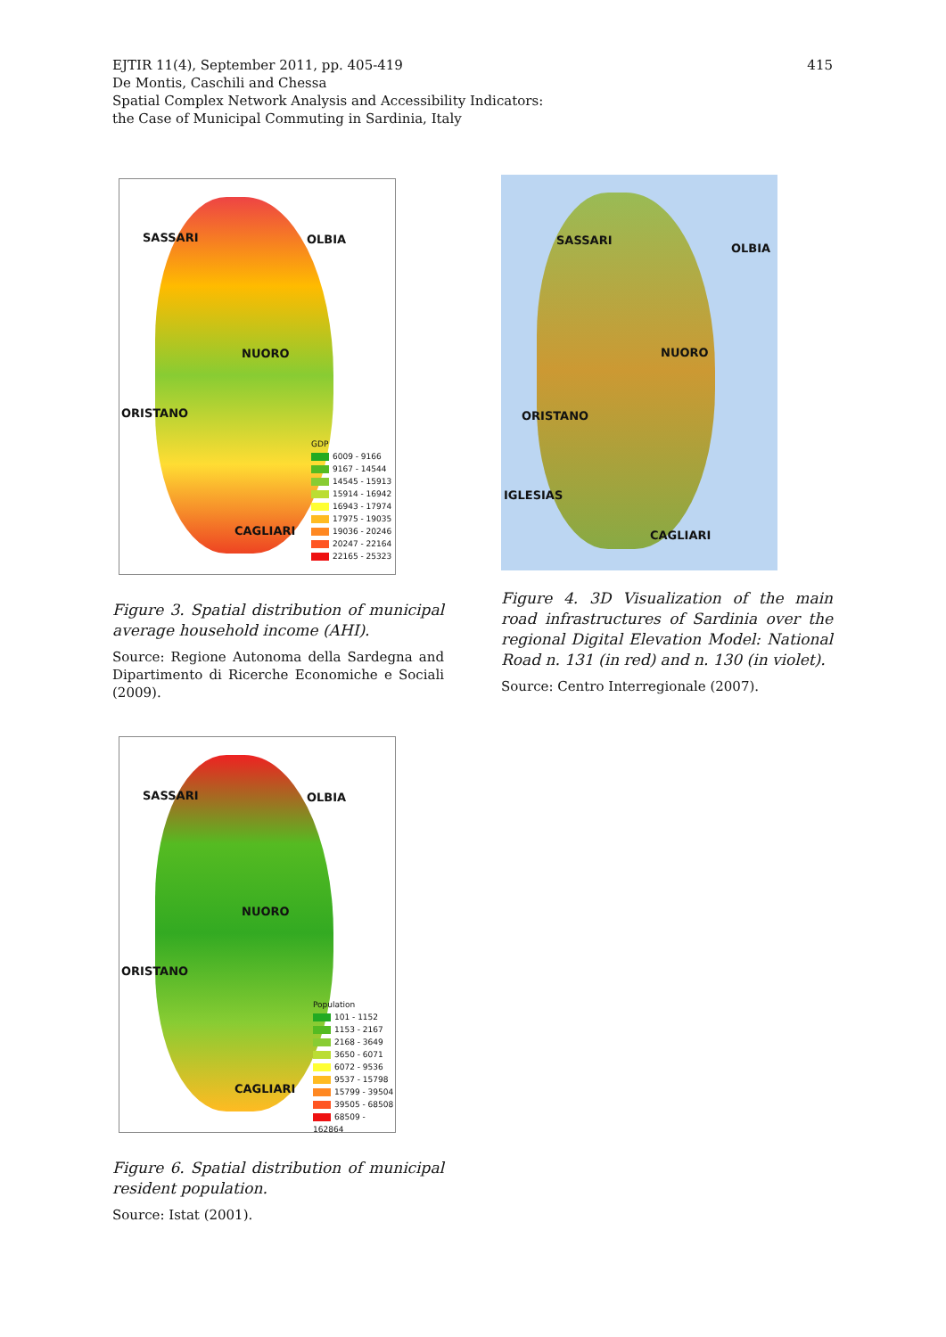415 EJTIR 11(4), September 2011, pp. 405-419
De Montis, Caschili and Chessa
Spatial Complex Network Analysis and Accessibility Indicators:
the Case of Municipal Commuting in Sardinia, Italy
SASSARI OLBIA
NUORO
ORISTANO
CAGLIARI
GDP
6009 - 9166
9167 - 14544
14545 - 15913
15914 - 16942
16943 - 17974
17975 - 19035
19036 - 20246
20247 - 22164
22165 - 25323
Figure 3. Spatial distribution of municipal average household income (AHI).
Source: Regione Autonoma della Sardegna and Dipartimento di Ricerche Economiche e Sociali (2009).
SASSARI
OLBIA
NUORO
ORISTANO
IGLESIAS
CAGLIARI
Figure 4. 3D Visualization of the main road infrastructures of Sardinia over the regional Digital Elevation Model: National Road n. 131 (in red) and n. 130 (in violet).
Source: Centro Interregionale (2007).
SASSARI OLBIA
NUORO
ORISTANO
CAGLIARI
Population
101 - 1152
1153 - 2167
2168 - 3649
3650 - 6071
6072 - 9536
9537 - 15798
15799 - 39504
39505 - 68508
68509 - 162864
Figure 6. Spatial distribution of municipal resident population.
Source: Istat (2001).